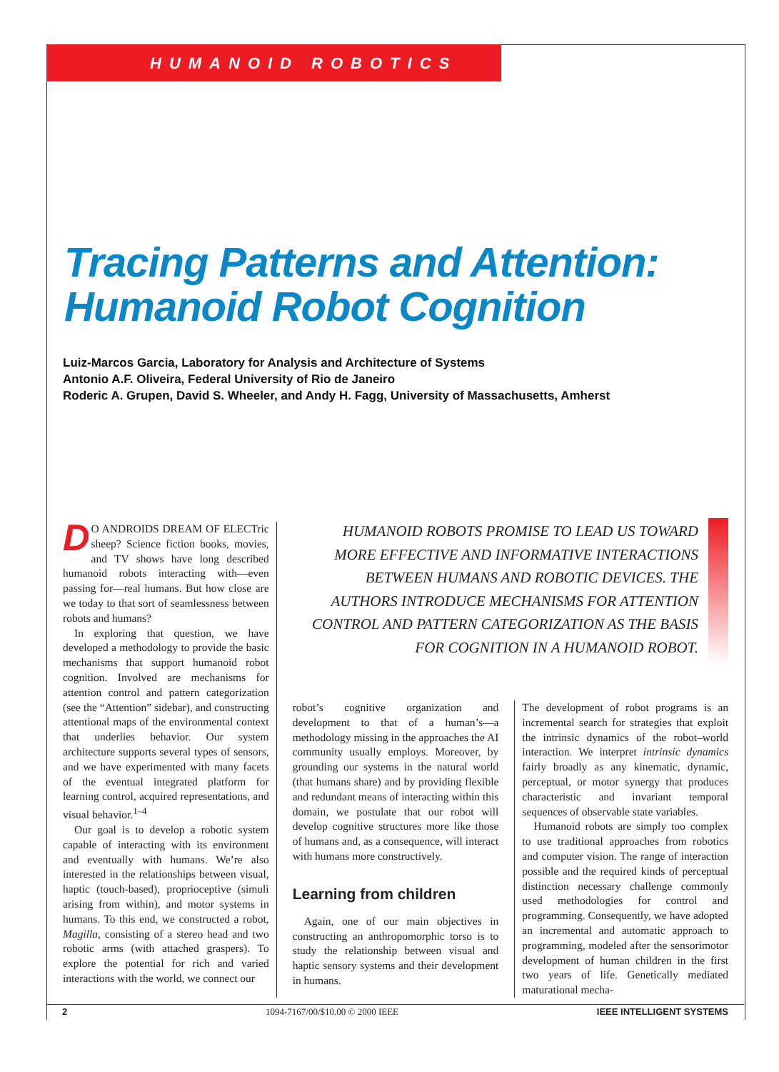HUMANOID ROBOTICS
Tracing Patterns and Attention:
Humanoid Robot Cognition
Luiz-Marcos Garcia, Laboratory for Analysis and Architecture of Systems
Antonio A.F. Oliveira, Federal University of Rio de Janeiro
Roderic A. Grupen, David S. Wheeler, and Andy H. Fagg, University of Massachusetts, Amherst
HUMANOID ROBOTS PROMISE TO LEAD US TOWARD MORE EFFECTIVE AND INFORMATIVE INTERACTIONS BETWEEN HUMANS AND ROBOTIC DEVICES. THE AUTHORS INTRODUCE MECHANISMS FOR ATTENTION CONTROL AND PATTERN CATEGORIZATION AS THE BASIS FOR COGNITION IN A HUMANOID ROBOT.
DO ANDROIDS DREAM OF ELECTric sheep? Science fiction books, movies, and TV shows have long described humanoid robots interacting with—even passing for—real humans. But how close are we today to that sort of seamlessness between robots and humans?
In exploring that question, we have developed a methodology to provide the basic mechanisms that support humanoid robot cognition. Involved are mechanisms for attention control and pattern categorization (see the “Attention” sidebar), and constructing attentional maps of the environmental context that underlies behavior. Our system architecture supports several types of sensors, and we have experimented with many facets of the eventual integrated platform for learning control, acquired representations, and visual behavior.<sup>1–4</sup>
Our goal is to develop a robotic system capable of interacting with its environment and eventually with humans. We’re also interested in the relationships between visual, haptic (touch-based), proprioceptive (simuli arising from within), and motor systems in humans. To this end, we constructed a robot, Magilla, consisting of a stereo head and two robotic arms (with attached graspers). To explore the potential for rich and varied interactions with the world, we connect our
robot’s cognitive organization and development to that of a human’s—a methodology missing in the approaches the AI community usually employs. Moreover, by grounding our systems in the natural world (that humans share) and by providing flexible and redundant means of interacting within this domain, we postulate that our robot will develop cognitive structures more like those of humans and, as a consequence, will interact with humans more constructively.
Learning from children
Again, one of our main objectives in constructing an anthropomorphic torso is to study the relationship between visual and haptic sensory systems and their development in humans.
The development of robot programs is an incremental search for strategies that exploit the intrinsic dynamics of the robot–world interaction. We interpret intrinsic dynamics fairly broadly as any kinematic, dynamic, perceptual, or motor synergy that produces characteristic and invariant temporal sequences of observable state variables.
Humanoid robots are simply too complex to use traditional approaches from robotics and computer vision. The range of interaction possible and the required kinds of perceptual distinction necessary challenge commonly used methodologies for control and programming. Consequently, we have adopted an incremental and automatic approach to programming, modeled after the sensorimotor development of human children in the first two years of life. Genetically mediated maturational mecha-
2 1094-7167/00/$10.00 © 2000 IEEE IEEE INTELLIGENT SYSTEMS